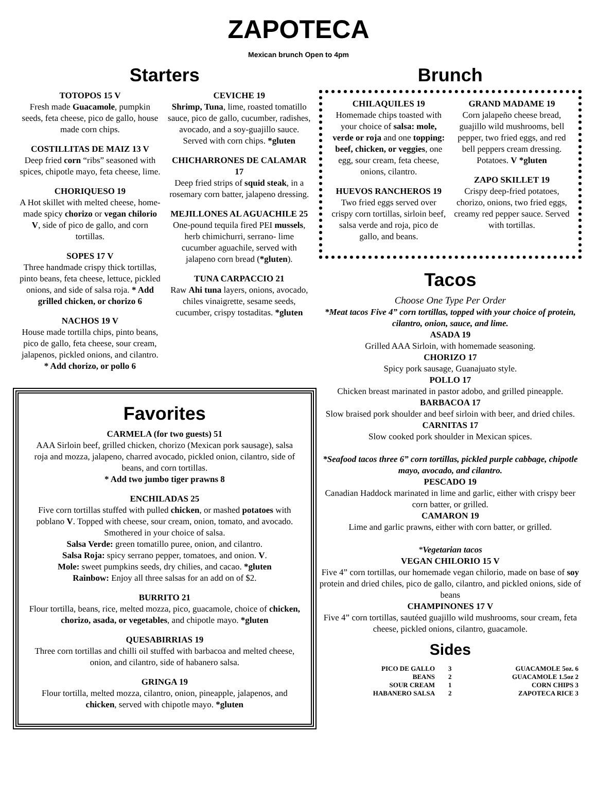ZAPOTECA
Mexican brunch Open to 4pm
Starters
TOTOPOS 15 V
Fresh made Guacamole, pumpkin seeds, feta cheese, pico de gallo, house made corn chips.
COSTILLITAS DE MAIZ 13 V
Deep fried corn “ribs” seasoned with spices, chipotle mayo, feta cheese, lime.
CHORIQUESO 19
A Hot skillet with melted cheese, home-made spicy chorizo or vegan chilorio V, side of pico de gallo, and corn tortillas.
SOPES 17 V
Three handmade crispy thick tortillas, pinto beans, feta cheese, lettuce, pickled onions, and side of salsa roja. * Add grilled chicken, or chorizo 6
NACHOS 19 V
House made tortilla chips, pinto beans, pico de gallo, feta cheese, sour cream, jalapenos, pickled onions, and cilantro. * Add chorizo, or pollo 6
CEVICHE 19
Shrimp, Tuna, lime, roasted tomatillo sauce, pico de gallo, cucumber, radishes, avocado, and a soy-guajillo sauce. Served with corn chips. *gluten
CHICHARRONES DE CALAMAR 17
Deep fried strips of squid steak, in a rosemary corn batter, jalapeno dressing.
MEJILLONES AL AGUACHILE 25
One-pound tequila fired PEI mussels, herb chimichurri, serrano- lime cucumber aguachile, served with jalapeno corn bread (*gluten).
TUNA CARPACCIO 21
Raw Ahi tuna layers, onions, avocado, chiles vinaigrette, sesame seeds, cucumber, crispy tostaditas. *gluten
Favorites
CARMELA (for two guests) 51
AAA Sirloin beef, grilled chicken, chorizo (Mexican pork sausage), salsa roja and mozza, jalapeno, charred avocado, pickled onion, cilantro, side of beans, and corn tortillas.
* Add two jumbo tiger prawns 8
ENCHILADAS 25
Five corn tortillas stuffed with pulled chicken, or mashed potatoes with poblano V. Topped with cheese, sour cream, onion, tomato, and avocado. Smothered in your choice of salsa.
Salsa Verde: green tomatillo puree, onion, and cilantro.
Salsa Roja: spicy serrano pepper, tomatoes, and onion. V.
Mole: sweet pumpkins seeds, dry chilies, and cacao. *gluten
Rainbow: Enjoy all three salsas for an add on of $2.
BURRITO 21
Flour tortilla, beans, rice, melted mozza, pico, guacamole, choice of chicken, chorizo, asada, or vegetables, and chipotle mayo. *gluten
QUESABIRRIAS 19
Three corn tortillas and chilli oil stuffed with barbacoa and melted cheese, onion, and cilantro, side of habanero salsa.
GRINGA 19
Flour tortilla, melted mozza, cilantro, onion, pineapple, jalapenos, and chicken, served with chipotle mayo. *gluten
Brunch
CHILAQUILES 19
Homemade chips toasted with your choice of salsa: mole, verde or roja and one topping: beef, chicken, or veggies, one egg, sour cream, feta cheese, onions, cilantro.
HUEVOS RANCHEROS 19
Two fried eggs served over crispy corn tortillas, sirloin beef, salsa verde and roja, pico de gallo, and beans.
GRAND MADAME 19
Corn jalapeño cheese bread, guajillo wild mushrooms, bell pepper, two fried eggs, and red bell peppers cream dressing. Potatoes. V *gluten
ZAPO SKILLET 19
Crispy deep-fried potatoes, chorizo, onions, two fried eggs, creamy red pepper sauce. Served with tortillas.
Tacos
Choose One Type Per Order
*Meat tacos Five 4” corn tortillas, topped with your choice of protein, cilantro, onion, sauce, and lime.
ASADA 19
Grilled AAA Sirloin, with homemade seasoning.
CHORIZO 17
Spicy pork sausage, Guanajuato style.
POLLO 17
Chicken breast marinated in pastor adobo, and grilled pineapple.
BARBACOA 17
Slow braised pork shoulder and beef sirloin with beer, and dried chiles.
CARNITAS 17
Slow cooked pork shoulder in Mexican spices.
*Seafood tacos three 6” corn tortillas, pickled purple cabbage, chipotle mayo, avocado, and cilantro.
PESCADO 19
Canadian Haddock marinated in lime and garlic, either with crispy beer corn batter, or grilled.
CAMARON 19
Lime and garlic prawns, either with corn batter, or grilled.
*Vegetarian tacos
VEGAN CHILORIO 15 V
Five 4” corn tortillas, our homemade vegan chilorio, made on base of soy protein and dried chiles, pico de gallo, cilantro, and pickled onions, side of beans
CHAMPINONES 17 V
Five 4” corn tortillas, sautéed guajillo wild mushrooms, sour cream, feta cheese, pickled onions, cilantro, guacamole.
Sides
| PICO DE GALLO | 3 | GUACAMOLE 5oz. 6 |
| BEANS | 2 | GUACAMOLE 1.5oz 2 |
| SOUR CREAM | 1 | CORN CHIPS 3 |
| HABANERO SALSA | 2 | ZAPOTECA RICE 3 |